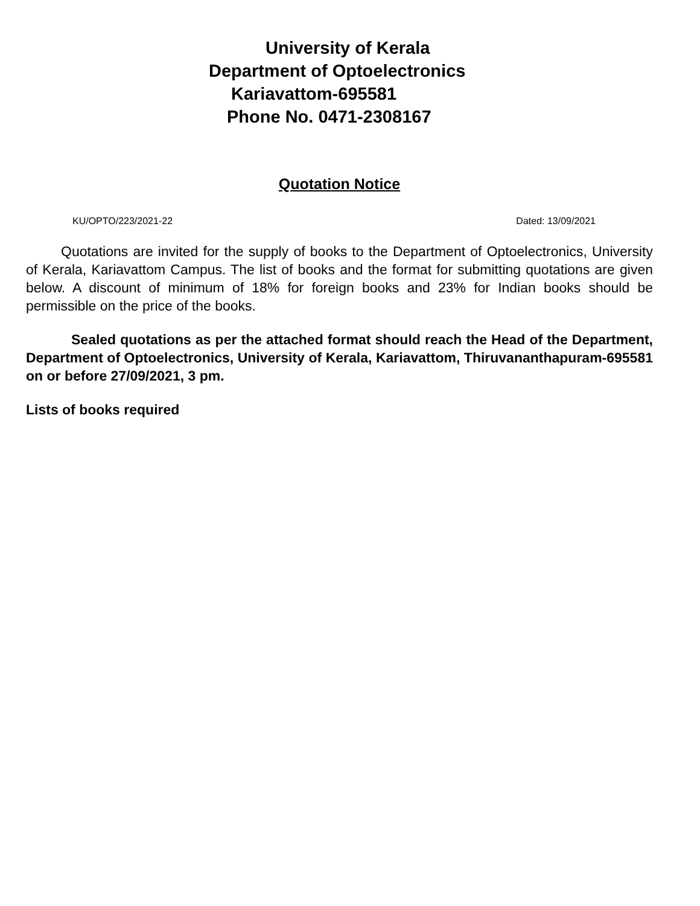University of Kerala
Department of Optoelectronics
Kariavattom-695581
Phone No. 0471-2308167
Quotation Notice
KU/OPTO/223/2021-22 Dated: 13/09/2021
Quotations are invited for the supply of books to the Department of Optoelectronics, University of Kerala, Kariavattom Campus. The list of books and the format for submitting quotations are given below. A discount of minimum of 18% for foreign books and 23% for Indian books should be permissible on the price of the books.
Sealed quotations as per the attached format should reach the Head of the Department, Department of Optoelectronics, University of Kerala, Kariavattom, Thiruvananthapuram-695581 on or before 27/09/2021, 3 pm.
Lists of books required